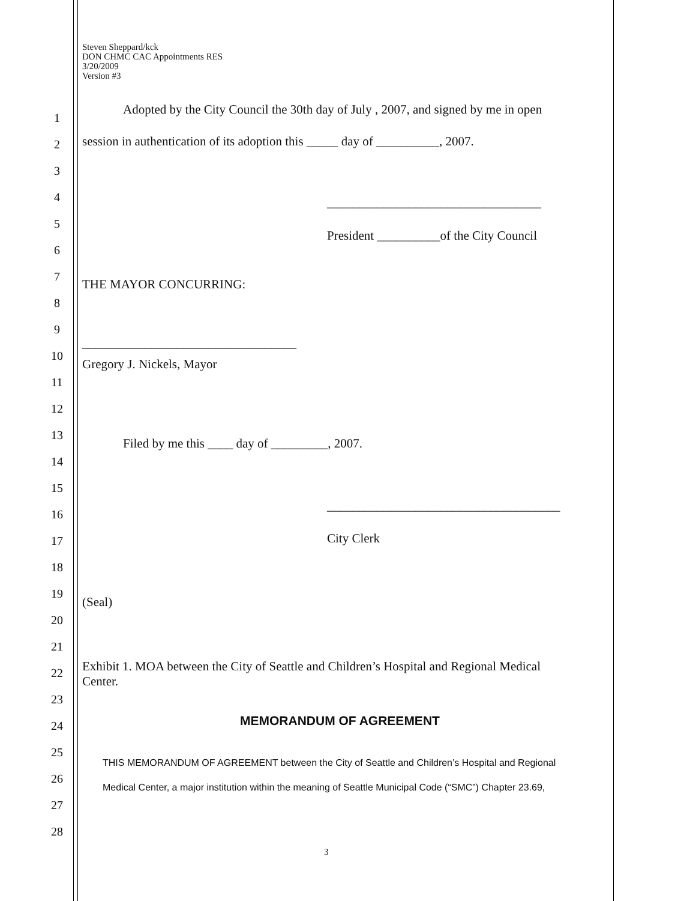Steven Sheppard/kck
DON CHMC CAC Appointments RES
3/20/2009
Version #3
1
Adopted by the City Council the 30th day of July , 2007, and signed by me in open
2 session in authentication of its adoption this _____ day of __________, 2007.
3
4 __________________________________
5
6
President __________of the City Council
7
THE MAYOR CONCURRING:
8
9
__________________________________
10
11
Gregory J. Nickels, Mayor
12
13
Filed by me this ____ day of _________, 2007.
14
15
16
_____________________________________
17 City Clerk
18
19
(Seal)
20
21
Exhibit 1. MOA between the City of Seattle and Children’s Hospital and Regional Medical
Center.
22
23
24 MEMORANDUM OF AGREEMENT
25
THIS MEMORANDUM OF AGREEMENT between the City of Seattle and Children’s Hospital and Regional
26
Medical Center, a major institution within the meaning of Seattle Municipal Code (“SMC”) Chapter 23.69,
27
28
3